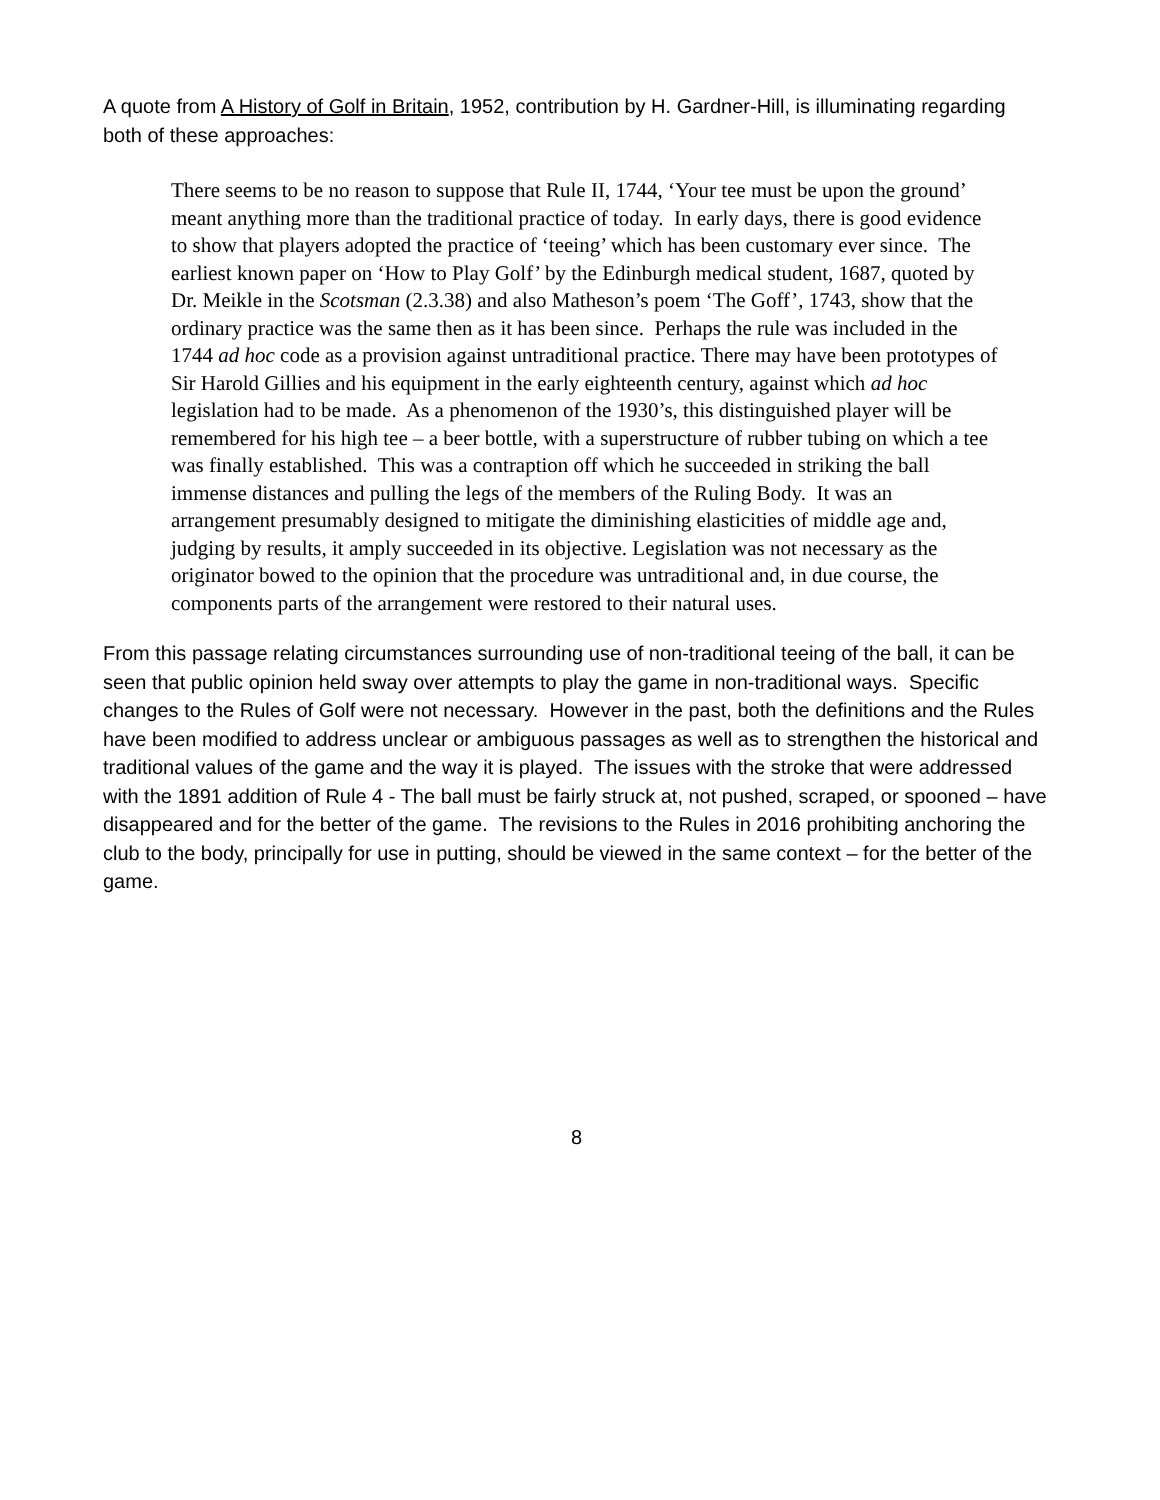A quote from A History of Golf in Britain, 1952, contribution by H. Gardner-Hill, is illuminating regarding both of these approaches:
There seems to be no reason to suppose that Rule II, 1744, ‘Your tee must be upon the ground’ meant anything more than the traditional practice of today. In early days, there is good evidence to show that players adopted the practice of ‘teeing’ which has been customary ever since. The earliest known paper on ‘How to Play Golf’ by the Edinburgh medical student, 1687, quoted by Dr. Meikle in the Scotsman (2.3.38) and also Matheson’s poem ‘The Goff’, 1743, show that the ordinary practice was the same then as it has been since. Perhaps the rule was included in the 1744 ad hoc code as a provision against untraditional practice. There may have been prototypes of Sir Harold Gillies and his equipment in the early eighteenth century, against which ad hoc legislation had to be made. As a phenomenon of the 1930’s, this distinguished player will be remembered for his high tee – a beer bottle, with a superstructure of rubber tubing on which a tee was finally established. This was a contraption off which he succeeded in striking the ball immense distances and pulling the legs of the members of the Ruling Body. It was an arrangement presumably designed to mitigate the diminishing elasticities of middle age and, judging by results, it amply succeeded in its objective. Legislation was not necessary as the originator bowed to the opinion that the procedure was untraditional and, in due course, the components parts of the arrangement were restored to their natural uses.
From this passage relating circumstances surrounding use of non-traditional teeing of the ball, it can be seen that public opinion held sway over attempts to play the game in non-traditional ways. Specific changes to the Rules of Golf were not necessary. However in the past, both the definitions and the Rules have been modified to address unclear or ambiguous passages as well as to strengthen the historical and traditional values of the game and the way it is played. The issues with the stroke that were addressed with the 1891 addition of Rule 4 - The ball must be fairly struck at, not pushed, scraped, or spooned – have disappeared and for the better of the game. The revisions to the Rules in 2016 prohibiting anchoring the club to the body, principally for use in putting, should be viewed in the same context – for the better of the game.
8